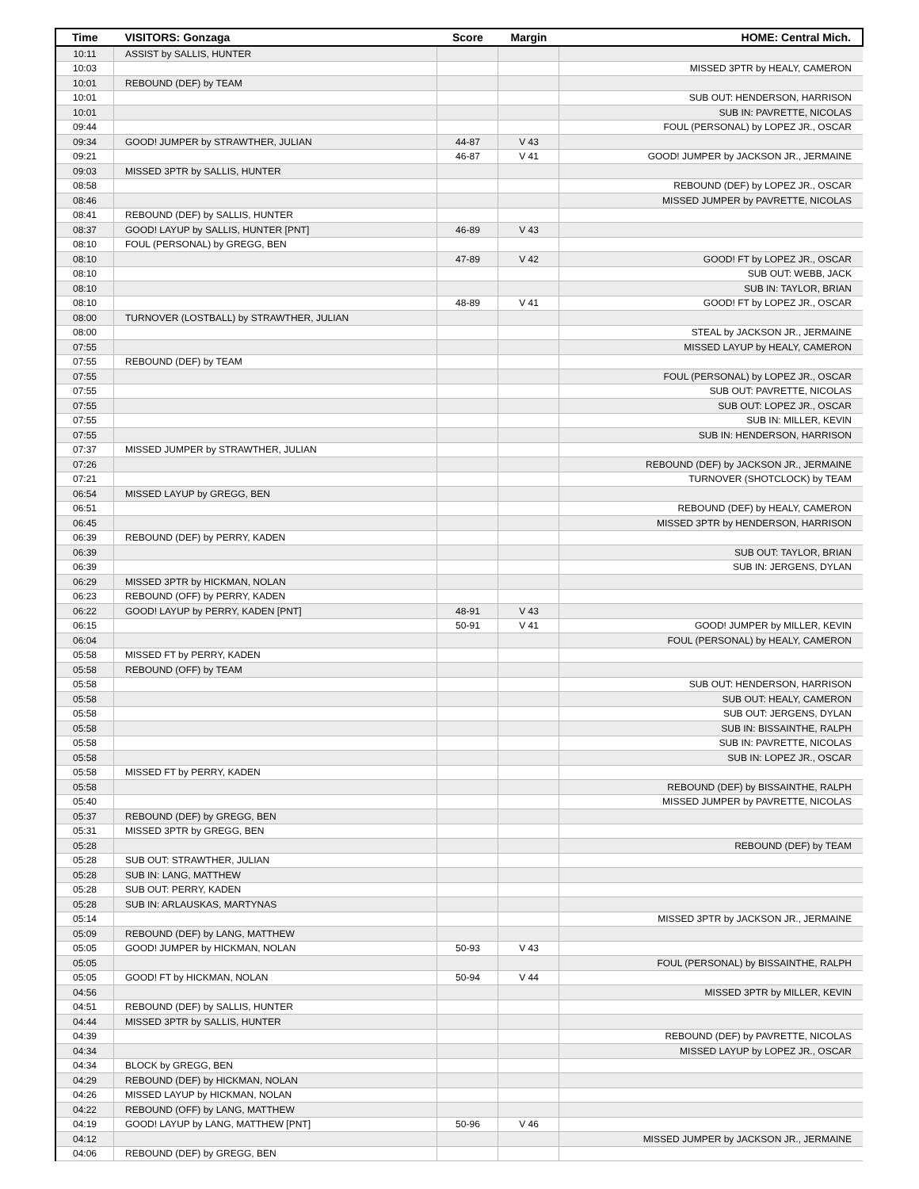| Time | VISITORS: Gonzaga | Score | Margin | HOME: Central Mich. |
| --- | --- | --- | --- | --- |
| 10:11 | ASSIST by SALLIS, HUNTER | | | |
| 10:03 | | | | MISSED 3PTR by HEALY, CAMERON |
| 10:01 | REBOUND (DEF) by TEAM | | | |
| 10:01 | | | | SUB OUT: HENDERSON, HARRISON |
| 10:01 | | | | SUB IN: PAVRETTE, NICOLAS |
| 09:44 | | | | FOUL (PERSONAL) by LOPEZ JR., OSCAR |
| 09:34 | GOOD! JUMPER by STRAWTHER, JULIAN | 44-87 | V 43 | |
| 09:21 | | 46-87 | V 41 | GOOD! JUMPER by JACKSON JR., JERMAINE |
| 09:03 | MISSED 3PTR by SALLIS, HUNTER | | | |
| 08:58 | | | | REBOUND (DEF) by LOPEZ JR., OSCAR |
| 08:46 | | | | MISSED JUMPER by PAVRETTE, NICOLAS |
| 08:41 | REBOUND (DEF) by SALLIS, HUNTER | | | |
| 08:37 | GOOD! LAYUP by SALLIS, HUNTER [PNT] | 46-89 | V 43 | |
| 08:10 | FOUL (PERSONAL) by GREGG, BEN | | | |
| 08:10 | | 47-89 | V 42 | GOOD! FT by LOPEZ JR., OSCAR |
| 08:10 | | | | SUB OUT: WEBB, JACK |
| 08:10 | | | | SUB IN: TAYLOR, BRIAN |
| 08:10 | | 48-89 | V 41 | GOOD! FT by LOPEZ JR., OSCAR |
| 08:00 | TURNOVER (LOSTBALL) by STRAWTHER, JULIAN | | | |
| 08:00 | | | | STEAL by JACKSON JR., JERMAINE |
| 07:55 | | | | MISSED LAYUP by HEALY, CAMERON |
| 07:55 | REBOUND (DEF) by TEAM | | | |
| 07:55 | | | | FOUL (PERSONAL) by LOPEZ JR., OSCAR |
| 07:55 | | | | SUB OUT: PAVRETTE, NICOLAS |
| 07:55 | | | | SUB OUT: LOPEZ JR., OSCAR |
| 07:55 | | | | SUB IN: MILLER, KEVIN |
| 07:55 | | | | SUB IN: HENDERSON, HARRISON |
| 07:37 | MISSED JUMPER by STRAWTHER, JULIAN | | | |
| 07:26 | | | | REBOUND (DEF) by JACKSON JR., JERMAINE |
| 07:21 | | | | TURNOVER (SHOTCLOCK) by TEAM |
| 06:54 | MISSED LAYUP by GREGG, BEN | | | |
| 06:51 | | | | REBOUND (DEF) by HEALY, CAMERON |
| 06:45 | | | | MISSED 3PTR by HENDERSON, HARRISON |
| 06:39 | REBOUND (DEF) by PERRY, KADEN | | | |
| 06:39 | | | | SUB OUT: TAYLOR, BRIAN |
| 06:39 | | | | SUB IN: JERGENS, DYLAN |
| 06:29 | MISSED 3PTR by HICKMAN, NOLAN | | | |
| 06:23 | REBOUND (OFF) by PERRY, KADEN | | | |
| 06:22 | GOOD! LAYUP by PERRY, KADEN [PNT] | 48-91 | V 43 | |
| 06:15 | | 50-91 | V 41 | GOOD! JUMPER by MILLER, KEVIN |
| 06:04 | | | | FOUL (PERSONAL) by HEALY, CAMERON |
| 05:58 | MISSED FT by PERRY, KADEN | | | |
| 05:58 | REBOUND (OFF) by TEAM | | | |
| 05:58 | | | | SUB OUT: HENDERSON, HARRISON |
| 05:58 | | | | SUB OUT: HEALY, CAMERON |
| 05:58 | | | | SUB OUT: JERGENS, DYLAN |
| 05:58 | | | | SUB IN: BISSAINTHE, RALPH |
| 05:58 | | | | SUB IN: PAVRETTE, NICOLAS |
| 05:58 | | | | SUB IN: LOPEZ JR., OSCAR |
| 05:58 | MISSED FT by PERRY, KADEN | | | |
| 05:58 | | | | REBOUND (DEF) by BISSAINTHE, RALPH |
| 05:40 | | | | MISSED JUMPER by PAVRETTE, NICOLAS |
| 05:37 | REBOUND (DEF) by GREGG, BEN | | | |
| 05:31 | MISSED 3PTR by GREGG, BEN | | | |
| 05:28 | | | | REBOUND (DEF) by TEAM |
| 05:28 | SUB OUT: STRAWTHER, JULIAN | | | |
| 05:28 | SUB IN: LANG, MATTHEW | | | |
| 05:28 | SUB OUT: PERRY, KADEN | | | |
| 05:28 | SUB IN: ARLAUSKAS, MARTYNAS | | | |
| 05:14 | | | | MISSED 3PTR by JACKSON JR., JERMAINE |
| 05:09 | REBOUND (DEF) by LANG, MATTHEW | | | |
| 05:05 | GOOD! JUMPER by HICKMAN, NOLAN | 50-93 | V 43 | |
| 05:05 | | | | FOUL (PERSONAL) by BISSAINTHE, RALPH |
| 05:05 | GOOD! FT by HICKMAN, NOLAN | 50-94 | V 44 | |
| 04:56 | | | | MISSED 3PTR by MILLER, KEVIN |
| 04:51 | REBOUND (DEF) by SALLIS, HUNTER | | | |
| 04:44 | MISSED 3PTR by SALLIS, HUNTER | | | |
| 04:39 | | | | REBOUND (DEF) by PAVRETTE, NICOLAS |
| 04:34 | | | | MISSED LAYUP by LOPEZ JR., OSCAR |
| 04:34 | BLOCK by GREGG, BEN | | | |
| 04:29 | REBOUND (DEF) by HICKMAN, NOLAN | | | |
| 04:26 | MISSED LAYUP by HICKMAN, NOLAN | | | |
| 04:22 | REBOUND (OFF) by LANG, MATTHEW | | | |
| 04:19 | GOOD! LAYUP by LANG, MATTHEW [PNT] | 50-96 | V 46 | |
| 04:12 | | | | MISSED JUMPER by JACKSON JR., JERMAINE |
| 04:06 | REBOUND (DEF) by GREGG, BEN | | | |